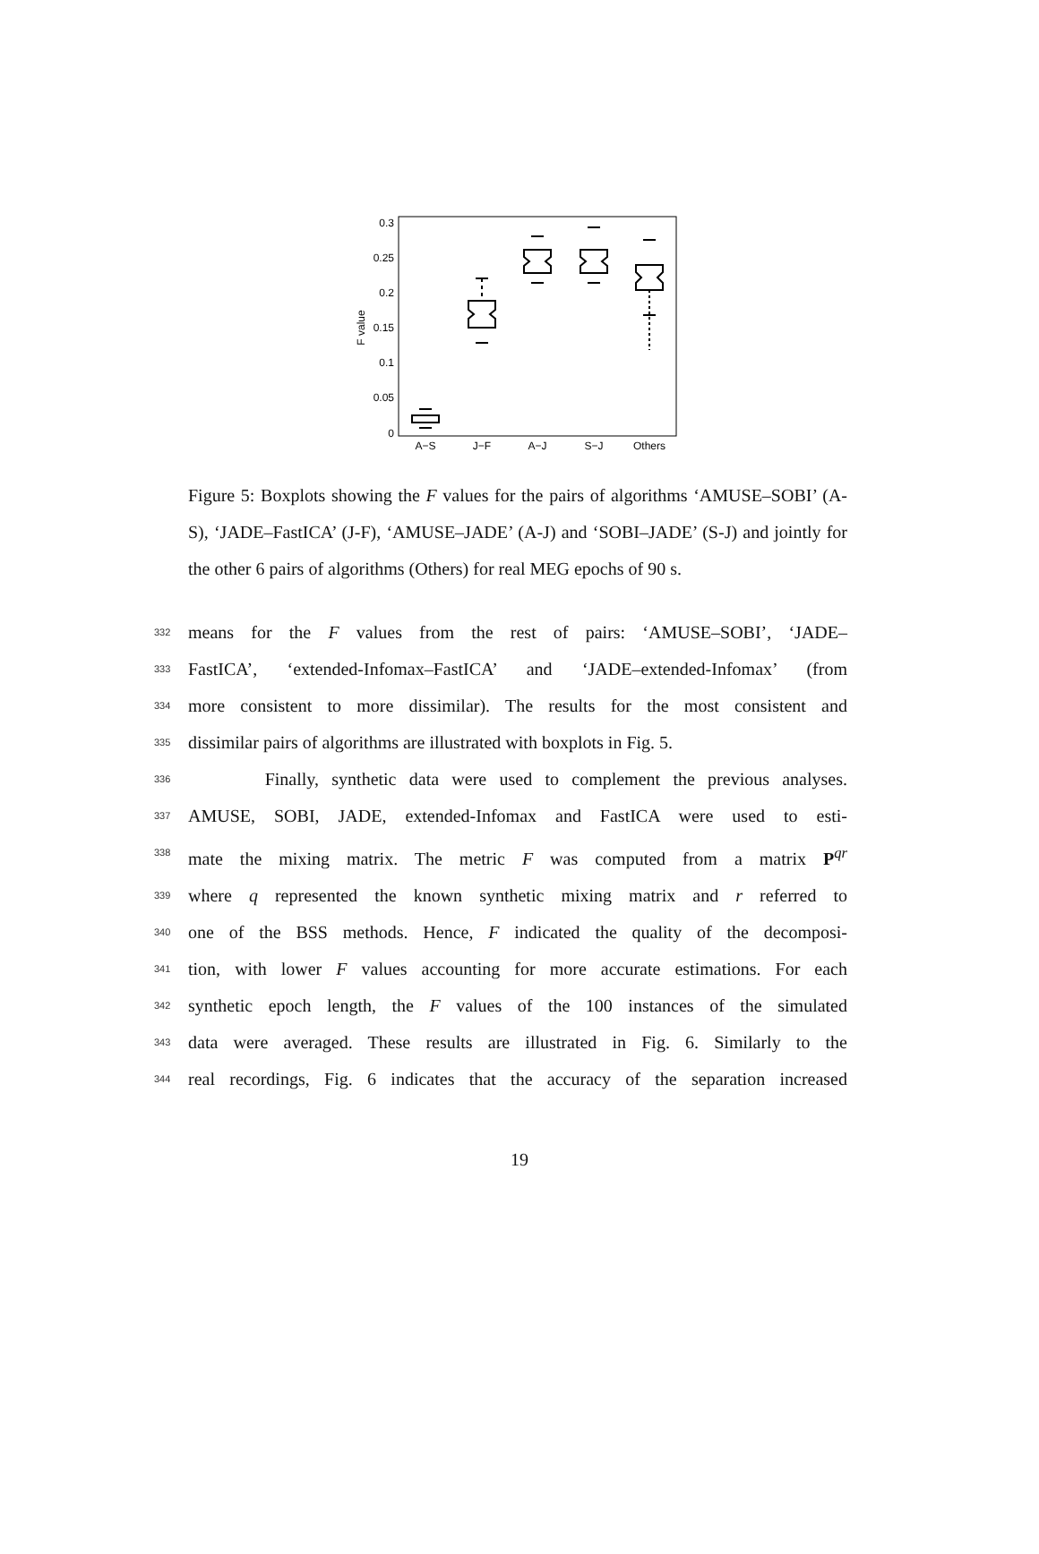0.3
0.25
0.2
0.15
0.1
0.05
0
F value
A−S
J−F
A−J
S−J
Others
Figure 5: Boxplots showing the F values for the pairs of algorithms ‘AMUSE–SOBI’ (A-S), ‘JADE–FastICA’ (J-F), ‘AMUSE–JADE’ (A-J) and ‘SOBI–JADE’ (S-J) and jointly for the other 6 pairs of algorithms (Others) for real MEG epochs of 90 s.
332
means for the F values from the rest of pairs: ‘AMUSE–SOBI’, ‘JADE–
333
FastICA’, ‘extended-Infomax–FastICA’ and ‘JADE–extended-Infomax’ (from
334
more consistent to more dissimilar). The results for the most consistent and
335
dissimilar pairs of algorithms are illustrated with boxplots in Fig. 5.
336
Finally, synthetic data were used to complement the previous analyses.
337
AMUSE, SOBI, JADE, extended-Infomax and FastICA were used to esti-
338
mate the mixing matrix. The metric F was computed from a matrix P<sup>qr</sup>
339
where q represented the known synthetic mixing matrix and r referred to
340
one of the BSS methods. Hence, F indicated the quality of the decomposi-
341
tion, with lower F values accounting for more accurate estimations. For each
342
synthetic epoch length, the F values of the 100 instances of the simulated
343
data were averaged. These results are illustrated in Fig. 6. Similarly to the
344
real recordings, Fig. 6 indicates that the accuracy of the separation increased
19